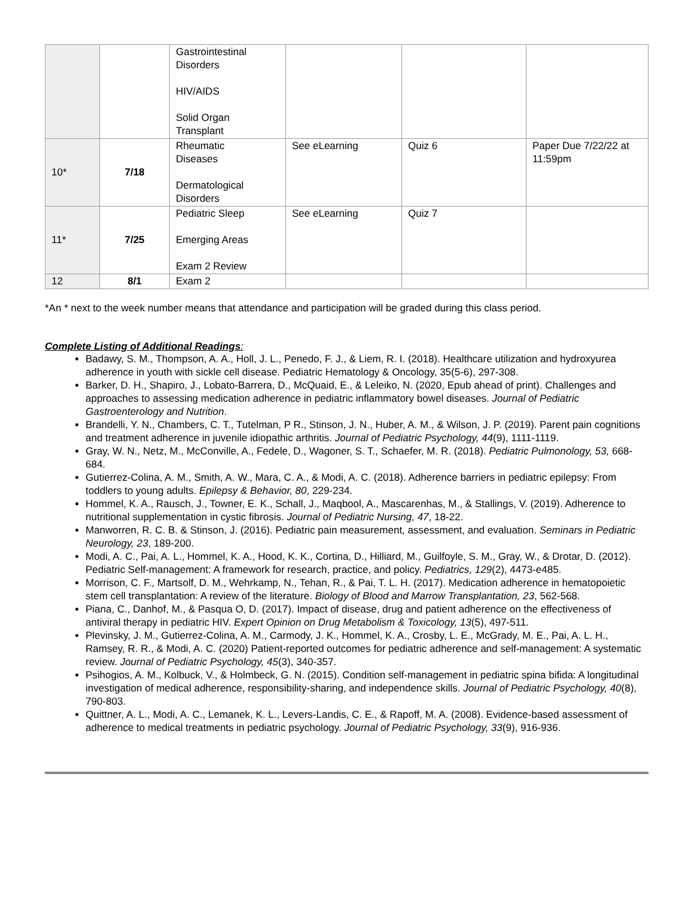| | | Gastrointestinal Disorders HIV/AIDS Solid Organ Transplant | | | |
| 10* | 7/18 | Rheumatic Diseases Dermatological Disorders | See eLearning | Quiz 6 | Paper Due 7/22/22 at 11:59pm |
| 11* | 7/25 | Pediatric Sleep Emerging Areas Exam 2 Review | See eLearning | Quiz 7 | |
| 12 | 8/1 | Exam 2 | | | |
*An * next to the week number means that attendance and participation will be graded during this class period.
Complete Listing of Additional Readings:
Badawy, S. M., Thompson, A. A., Holl, J. L., Penedo, F. J., & Liem, R. I. (2018). Healthcare utilization and hydroxyurea adherence in youth with sickle cell disease. Pediatric Hematology & Oncology, 35(5-6), 297-308.
Barker, D. H., Shapiro, J., Lobato-Barrera, D., McQuaid, E., & Leleiko, N. (2020, Epub ahead of print). Challenges and approaches to assessing medication adherence in pediatric inflammatory bowel diseases. Journal of Pediatric Gastroenterology and Nutrition.
Brandelli, Y. N., Chambers, C. T., Tutelman, P R., Stinson, J. N., Huber, A. M., & Wilson, J. P. (2019). Parent pain cognitions and treatment adherence in juvenile idiopathic arthritis. Journal of Pediatric Psychology, 44(9), 1111-1119.
Gray, W. N., Netz, M., McConville, A., Fedele, D., Wagoner, S. T., Schaefer, M. R. (2018). Pediatric Pulmonology, 53, 668-684.
Gutierrez-Colina, A. M., Smith, A. W., Mara, C. A., & Modi, A. C. (2018). Adherence barriers in pediatric epilepsy: From toddlers to young adults. Epilepsy & Behavior, 80, 229-234.
Hommel, K. A., Rausch, J., Towner, E. K., Schall, J., Maqbool, A., Mascarenhas, M., & Stallings, V. (2019). Adherence to nutritional supplementation in cystic fibrosis. Journal of Pediatric Nursing, 47, 18-22.
Manworren, R. C. B. & Stinson, J. (2016). Pediatric pain measurement, assessment, and evaluation. Seminars in Pediatric Neurology, 23, 189-200.
Modi, A. C., Pai, A. L., Hommel, K. A., Hood, K. K., Cortina, D., Hilliard, M., Guilfoyle, S. M., Gray, W., & Drotar, D. (2012). Pediatric Self-management: A framework for research, practice, and policy. Pediatrics, 129(2), 4473-e485.
Morrison, C. F., Martsolf, D. M., Wehrkamp, N., Tehan, R., & Pai, T. L. H. (2017). Medication adherence in hematopoietic stem cell transplantation: A review of the literature. Biology of Blood and Marrow Transplantation, 23, 562-568.
Piana, C., Danhof, M., & Pasqua O, D. (2017). Impact of disease, drug and patient adherence on the effectiveness of antiviral therapy in pediatric HIV. Expert Opinion on Drug Metabolism & Toxicology, 13(5), 497-511.
Plevinsky, J. M., Gutierrez-Colina, A. M., Carmody, J. K., Hommel, K. A., Crosby, L. E., McGrady, M. E., Pai, A. L. H., Ramsey, R. R., & Modi, A. C. (2020) Patient-reported outcomes for pediatric adherence and self-management: A systematic review. Journal of Pediatric Psychology, 45(3), 340-357.
Psihogios, A. M., Kolbuck, V., & Holmbeck, G. N. (2015). Condition self-management in pediatric spina bifida: A longitudinal investigation of medical adherence, responsibility-sharing, and independence skills. Journal of Pediatric Psychology, 40(8), 790-803.
Quittner, A. L., Modi, A. C., Lemanek, K. L., Levers-Landis, C. E., & Rapoff, M. A. (2008). Evidence-based assessment of adherence to medical treatments in pediatric psychology. Journal of Pediatric Psychology, 33(9), 916-936.